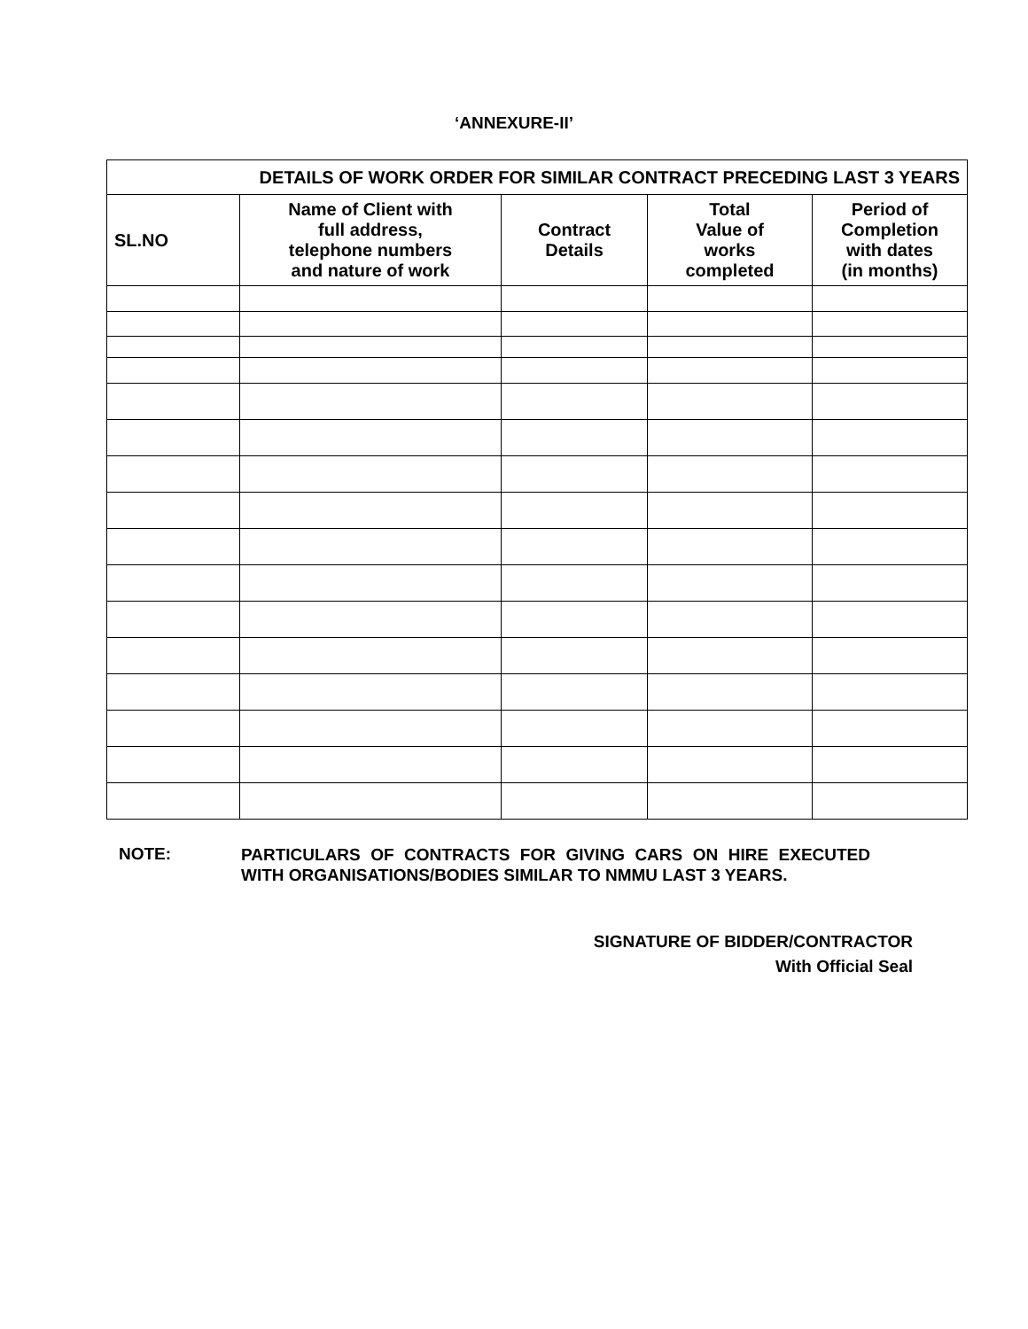‘ANNEXURE-II’
| DETAILS OF WORK ORDER FOR SIMILAR CONTRACT PRECEDING LAST 3 YEARS | | | | |
| SL.NO | Name of Client with full address, telephone numbers and nature of work | Contract Details | Total Value of works completed | Period of Completion with dates (in months) |
NOTE:
PARTICULARS OF CONTRACTS FOR GIVING CARS ON HIRE EXECUTED WITH ORGANISATIONS/BODIES SIMILAR TO NMMU LAST 3 YEARS.
SIGNATURE OF BIDDER/CONTRACTOR
With Official Seal